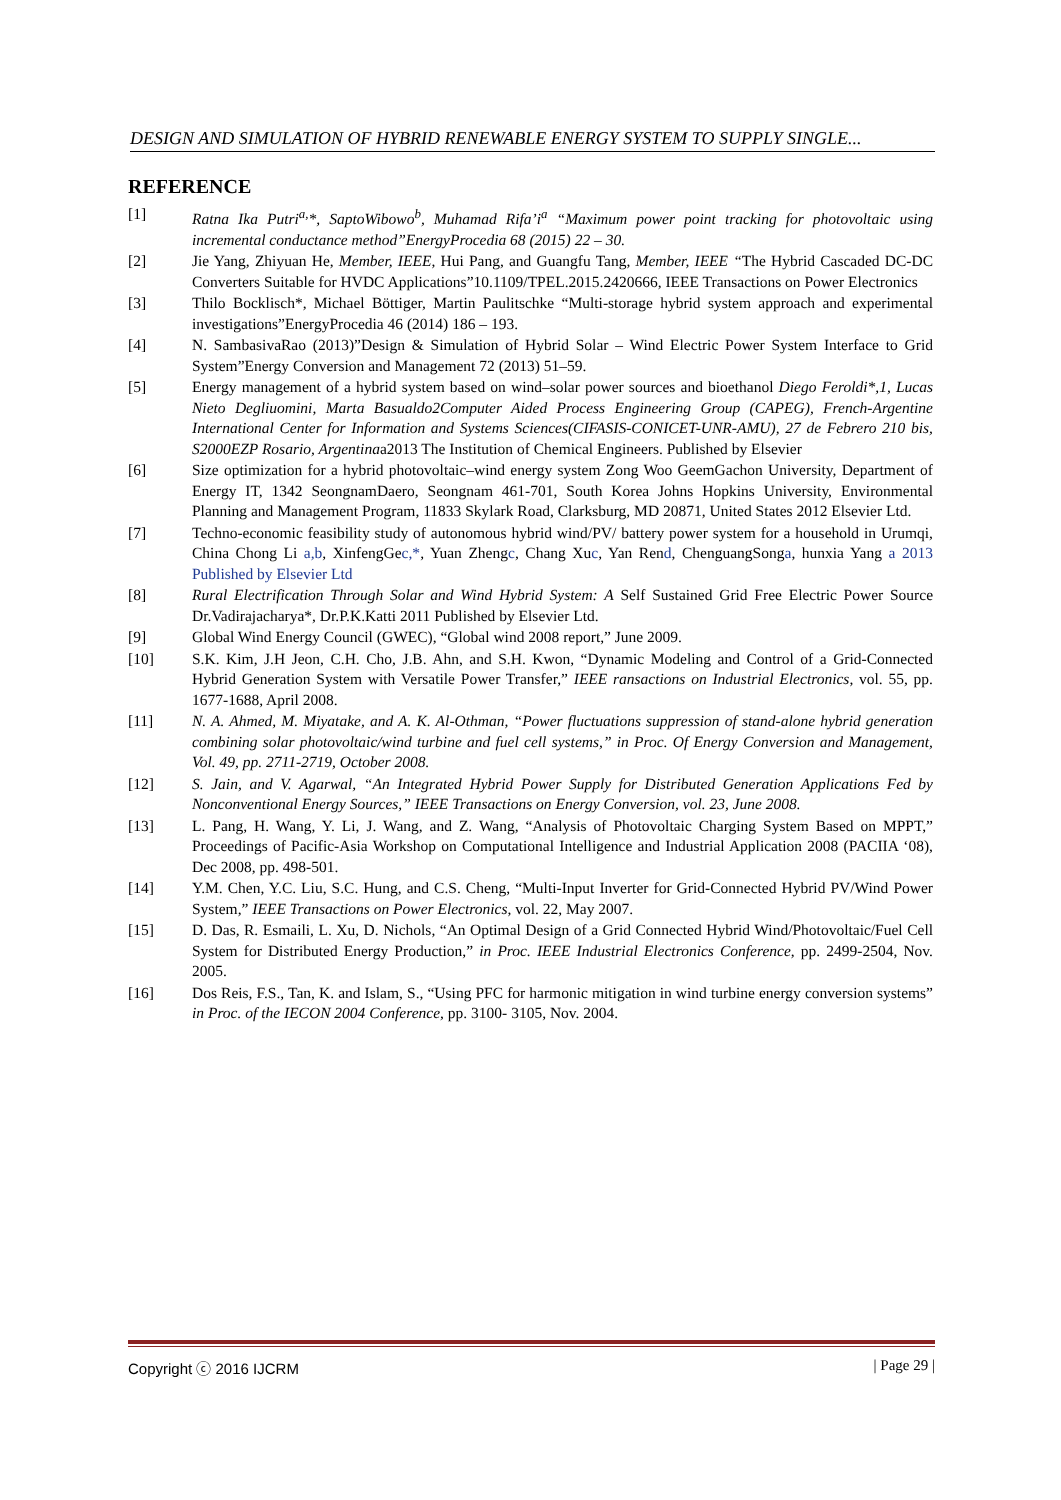DESIGN AND SIMULATION OF HYBRID RENEWABLE ENERGY SYSTEM TO SUPPLY SINGLE...
REFERENCE
[1] Ratna Ika Putri<sup>a,</sup>*, SaptoWibowo<sup>b</sup>, Muhamad Rifa’i<sup>a</sup> “Maximum power point tracking for photovoltaic using incremental conductance method”EnergyProcedia 68 (2015) 22 – 30.
[2] Jie Yang, Zhiyuan He, Member, IEEE, Hui Pang, and Guangfu Tang, Member, IEEE “The Hybrid Cascaded DC-DC Converters Suitable for HVDC Applications”10.1109/TPEL.2015.2420666, IEEE Transactions on Power Electronics
[3] Thilo Bocklisch*, Michael Böttiger, Martin Paulitschke “Multi-storage hybrid system approach and experimental investigations”EnergyProcedia 46 (2014) 186 – 193.
[4] N. SambasivaRao (2013)”Design & Simulation of Hybrid Solar – Wind Electric Power System Interface to Grid System”Energy Conversion and Management 72 (2013) 51–59.
[5] Energy management of a hybrid system based on wind–solar power sources and bioethanol Diego Feroldi*,1, Lucas Nieto Degliuomini, Marta Basualdo2Computer Aided Process Engineering Group (CAPEG), French-Argentine International Center for Information and Systems Sciences(CIFASIS-CONICET-UNR-AMU), 27 de Febrero 210 bis, S2000EZP Rosario, Argentinaa2013 The Institution of Chemical Engineers. Published by Elsevier
[6] Size optimization for a hybrid photovoltaic–wind energy system Zong Woo GeemGachon University, Department of Energy IT, 1342 SeongnamDaero, Seongnam 461-701, South Korea Johns Hopkins University, Environmental Planning and Management Program, 11833 Skylark Road, Clarksburg, MD 20871, United States 2012 Elsevier Ltd.
[7] Techno-economic feasibility study of autonomous hybrid wind/PV/ battery power system for a household in Urumqi, China Chong Li a,b, XinfengGec,*, Yuan Zhengc, Chang Xuc, Yan Rend, ChenguangSonga, hunxia Yang a 2013 Published by Elsevier Ltd
[8] Rural Electrification Through Solar and Wind Hybrid System: A Self Sustained Grid Free Electric Power Source Dr.Vadirajacharya*, Dr.P.K.Katti 2011 Published by Elsevier Ltd.
[9] Global Wind Energy Council (GWEC), “Global wind 2008 report,” June 2009.
[10] S.K. Kim, J.H Jeon, C.H. Cho, J.B. Ahn, and S.H. Kwon, “Dynamic Modeling and Control of a Grid-Connected Hybrid Generation System with Versatile Power Transfer,” IEEE ransactions on Industrial Electronics, vol. 55, pp. 1677-1688, April 2008.
[11] N. A. Ahmed, M. Miyatake, and A. K. Al-Othman, “Power fluctuations suppression of stand-alone hybrid generation combining solar photovoltaic/wind turbine and fuel cell systems,” in Proc. Of Energy Conversion and Management, Vol. 49, pp. 2711-2719, October 2008.
[12] S. Jain, and V. Agarwal, “An Integrated Hybrid Power Supply for Distributed Generation Applications Fed by Nonconventional Energy Sources,” IEEE Transactions on Energy Conversion, vol. 23, June 2008.
[13] L. Pang, H. Wang, Y. Li, J. Wang, and Z. Wang, “Analysis of Photovoltaic Charging System Based on MPPT,” Proceedings of Pacific-Asia Workshop on Computational Intelligence and Industrial Application 2008 (PACIIA ‘08), Dec 2008, pp. 498-501.
[14] Y.M. Chen, Y.C. Liu, S.C. Hung, and C.S. Cheng, “Multi-Input Inverter for Grid-Connected Hybrid PV/Wind Power System,” IEEE Transactions on Power Electronics, vol. 22, May 2007.
[15] D. Das, R. Esmaili, L. Xu, D. Nichols, “An Optimal Design of a Grid Connected Hybrid Wind/Photovoltaic/Fuel Cell System for Distributed Energy Production,” in Proc. IEEE Industrial Electronics Conference, pp. 2499-2504, Nov. 2005.
[16] Dos Reis, F.S., Tan, K. and Islam, S., “Using PFC for harmonic mitigation in wind turbine energy conversion systems” in Proc. of the IECON 2004 Conference, pp. 3100- 3105, Nov. 2004.
Copyright ⓒ 2016 IJCRM | Page 29 |